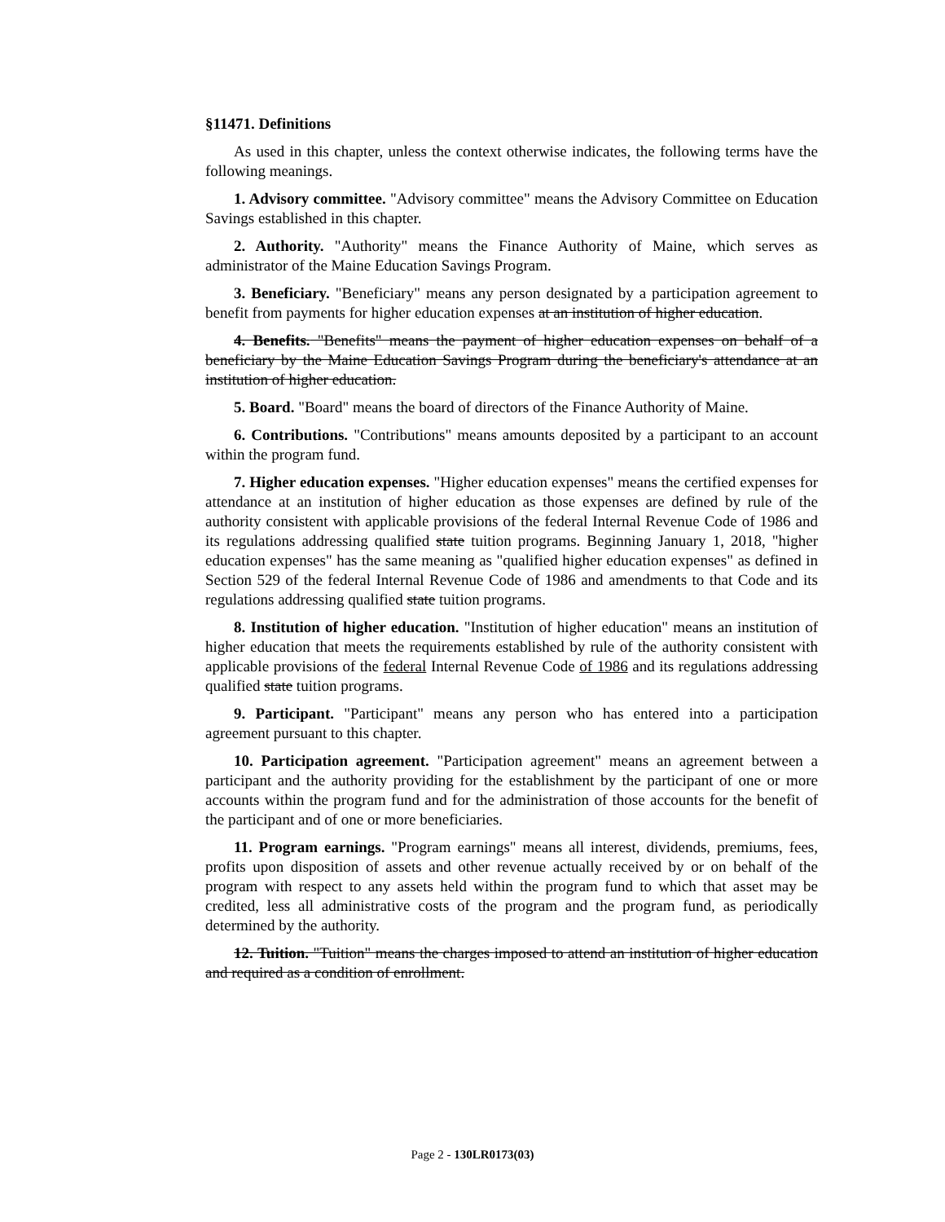§11471. Definitions
As used in this chapter, unless the context otherwise indicates, the following terms have the following meanings.
1. Advisory committee. "Advisory committee" means the Advisory Committee on Education Savings established in this chapter.
2. Authority. "Authority" means the Finance Authority of Maine, which serves as administrator of the Maine Education Savings Program.
3. Beneficiary. "Beneficiary" means any person designated by a participation agreement to benefit from payments for higher education expenses at an institution of higher education.
4. Benefits. "Benefits" means the payment of higher education expenses on behalf of a beneficiary by the Maine Education Savings Program during the beneficiary's attendance at an institution of higher education.
5. Board. "Board" means the board of directors of the Finance Authority of Maine.
6. Contributions. "Contributions" means amounts deposited by a participant to an account within the program fund.
7. Higher education expenses. "Higher education expenses" means the certified expenses for attendance at an institution of higher education as those expenses are defined by rule of the authority consistent with applicable provisions of the federal Internal Revenue Code of 1986 and its regulations addressing qualified state tuition programs. Beginning January 1, 2018, "higher education expenses" has the same meaning as "qualified higher education expenses" as defined in Section 529 of the federal Internal Revenue Code of 1986 and amendments to that Code and its regulations addressing qualified state tuition programs.
8. Institution of higher education. "Institution of higher education" means an institution of higher education that meets the requirements established by rule of the authority consistent with applicable provisions of the federal Internal Revenue Code of 1986 and its regulations addressing qualified state tuition programs.
9. Participant. "Participant" means any person who has entered into a participation agreement pursuant to this chapter.
10. Participation agreement. "Participation agreement" means an agreement between a participant and the authority providing for the establishment by the participant of one or more accounts within the program fund and for the administration of those accounts for the benefit of the participant and of one or more beneficiaries.
11. Program earnings. "Program earnings" means all interest, dividends, premiums, fees, profits upon disposition of assets and other revenue actually received by or on behalf of the program with respect to any assets held within the program fund to which that asset may be credited, less all administrative costs of the program and the program fund, as periodically determined by the authority.
12. Tuition. "Tuition" means the charges imposed to attend an institution of higher education and required as a condition of enrollment.
Page 2 - 130LR0173(03)